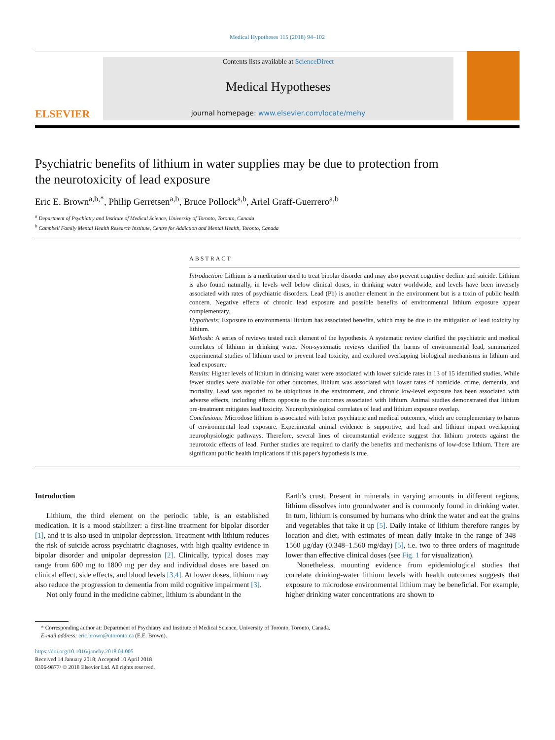Medical Hypotheses 115 (2018) 94–102
ELSEVIER
Contents lists available at ScienceDirect
Medical Hypotheses
journal homepage: www.elsevier.com/locate/mehy
Psychiatric benefits of lithium in water supplies may be due to protection from the neurotoxicity of lead exposure
Eric E. Brown<sup>a,b,*</sup>, Philip Gerretsen<sup>a,b</sup>, Bruce Pollock<sup>a,b</sup>, Ariel Graff-Guerrero<sup>a,b</sup>
<sup>a</sup> Department of Psychiatry and Institute of Medical Science, University of Toronto, Toronto, Canada
<sup>b</sup> Campbell Family Mental Health Research Institute, Centre for Addiction and Mental Health, Toronto, Canada
ABSTRACT
Introduction: Lithium is a medication used to treat bipolar disorder and may also prevent cognitive decline and suicide. Lithium is also found naturally, in levels well below clinical doses, in drinking water worldwide, and levels have been inversely associated with rates of psychiatric disorders. Lead (Pb) is another element in the environment but is a toxin of public health concern. Negative effects of chronic lead exposure and possible benefits of environmental lithium exposure appear complementary.
Hypothesis: Exposure to environmental lithium has associated benefits, which may be due to the mitigation of lead toxicity by lithium.
Methods: A series of reviews tested each element of the hypothesis. A systematic review clarified the psychiatric and medical correlates of lithium in drinking water. Non-systematic reviews clarified the harms of environmental lead, summarized experimental studies of lithium used to prevent lead toxicity, and explored overlapping biological mechanisms in lithium and lead exposure.
Results: Higher levels of lithium in drinking water were associated with lower suicide rates in 13 of 15 identified studies. While fewer studies were available for other outcomes, lithium was associated with lower rates of homicide, crime, dementia, and mortality. Lead was reported to be ubiquitous in the environment, and chronic low-level exposure has been associated with adverse effects, including effects opposite to the outcomes associated with lithium. Animal studies demonstrated that lithium pre-treatment mitigates lead toxicity. Neurophysiological correlates of lead and lithium exposure overlap.
Conclusions: Microdose lithium is associated with better psychiatric and medical outcomes, which are complementary to harms of environmental lead exposure. Experimental animal evidence is supportive, and lead and lithium impact overlapping neurophysiologic pathways. Therefore, several lines of circumstantial evidence suggest that lithium protects against the neurotoxic effects of lead. Further studies are required to clarify the benefits and mechanisms of low-dose lithium. There are significant public health implications if this paper's hypothesis is true.
Introduction
Lithium, the third element on the periodic table, is an established medication. It is a mood stabilizer: a first-line treatment for bipolar disorder [1], and it is also used in unipolar depression. Treatment with lithium reduces the risk of suicide across psychiatric diagnoses, with high quality evidence in bipolar disorder and unipolar depression [2]. Clinically, typical doses may range from 600 mg to 1800 mg per day and individual doses are based on clinical effect, side effects, and blood levels [3,4]. At lower doses, lithium may also reduce the progression to dementia from mild cognitive impairment [3].
Not only found in the medicine cabinet, lithium is abundant in the
Earth's crust. Present in minerals in varying amounts in different regions, lithium dissolves into groundwater and is commonly found in drinking water. In turn, lithium is consumed by humans who drink the water and eat the grains and vegetables that take it up [5]. Daily intake of lithium therefore ranges by location and diet, with estimates of mean daily intake in the range of 348–1560 μg/day (0.348–1.560 mg/day) [5], i.e. two to three orders of magnitude lower than effective clinical doses (see Fig. 1 for visualization).
Nonetheless, mounting evidence from epidemiological studies that correlate drinking-water lithium levels with health outcomes suggests that exposure to microdose environmental lithium may be beneficial. For example, higher drinking water concentrations are shown to
* Corresponding author at: Department of Psychiatry and Institute of Medical Science, University of Toronto, Toronto, Canada.
E-mail address: eric.brown@utoronto.ca (E.E. Brown).
https://doi.org/10.1016/j.mehy.2018.04.005
Received 14 January 2018; Accepted 10 April 2018
0306-9877/ © 2018 Elsevier Ltd. All rights reserved.